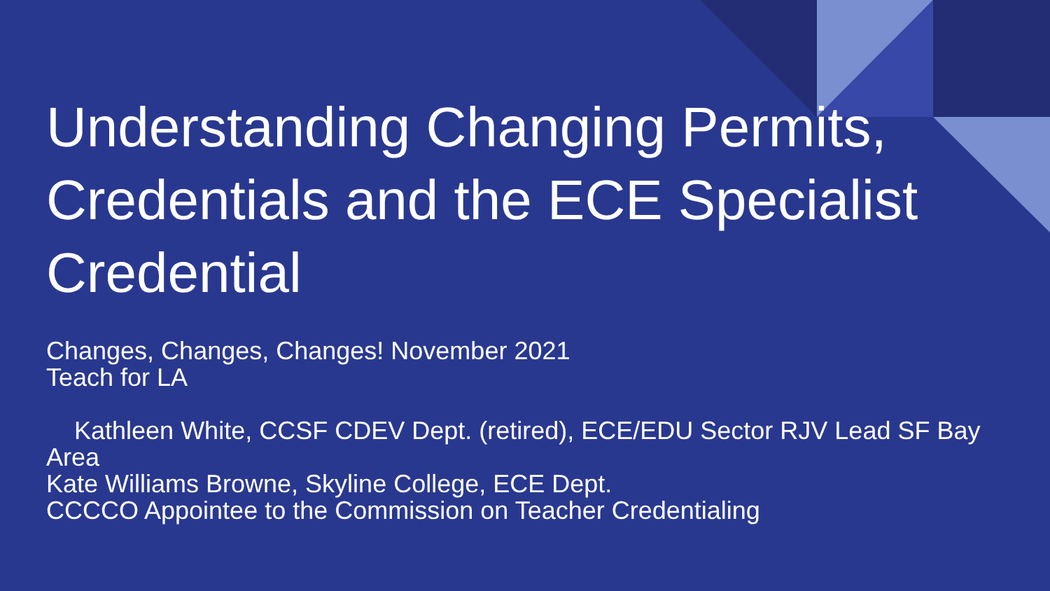Understanding Changing Permits, Credentials and the ECE Specialist Credential
Changes, Changes, Changes! November 2021
Teach for LA
Kathleen White, CCSF CDEV Dept. (retired), ECE/EDU Sector RJV Lead SF Bay Area
Kate Williams Browne, Skyline College, ECE Dept.
CCCCO Appointee to the Commission on Teacher Credentialing